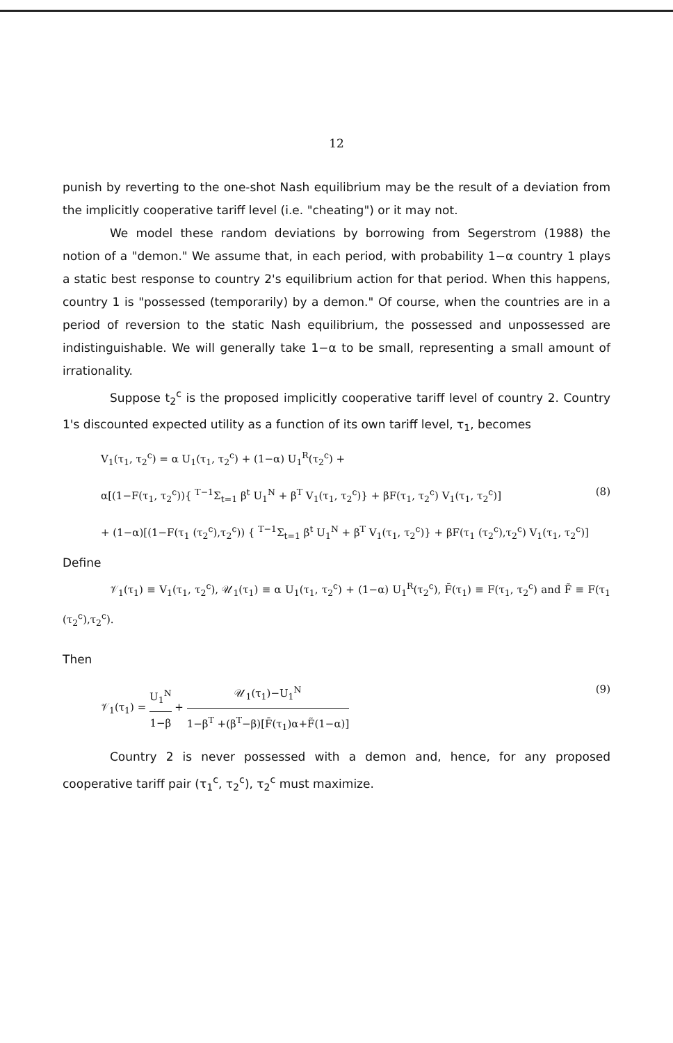12
punish by reverting to the one-shot Nash equilibrium may be the result of a deviation from the implicitly cooperative tariff level (i.e. "cheating") or it may not.
We model these random deviations by borrowing from Segerstrom (1988) the notion of a "demon." We assume that, in each period, with probability 1−α country 1 plays a static best response to country 2's equilibrium action for that period. When this happens, country 1 is "possessed (temporarily) by a demon." Of course, when the countries are in a period of reversion to the static Nash equilibrium, the possessed and unpossessed are indistinguishable. We will generally take 1−α to be small, representing a small amount of irrationality.
Suppose t<sub>2</sub><sup>c</sup> is the proposed implicitly cooperative tariff level of country 2. Country 1's discounted expected utility as a function of its own tariff level, τ<sub>1</sub>, becomes
V<sub>1</sub>(τ<sub>1</sub>, τ<sub>2</sub><sup>c</sup>) = α U<sub>1</sub>(τ<sub>1</sub>, τ<sub>2</sub><sup>c</sup>) + (1−α) U<sub>1</sub><sup>R</sup>(τ<sub>2</sub><sup>c</sup>) +
α[(1−F(τ<sub>1</sub>, τ<sub>2</sub><sup>c</sup>)){ <sup>T−1</sup>Σ<sub>t=1</sub> β<sup>t</sup> U<sub>1</sub><sup>N</sup> + β<sup>T</sup> V<sub>1</sub>(τ<sub>1</sub>, τ<sub>2</sub><sup>c</sup>)} + βF(τ<sub>1</sub>, τ<sub>2</sub><sup>c</sup>) V<sub>1</sub>(τ<sub>1</sub>, τ<sub>2</sub><sup>c</sup>)] (8)
+ (1−α)[(1−F(τ<sub>1</sub> (τ<sub>2</sub><sup>c</sup>),τ<sub>2</sub><sup>c</sup>)) { <sup>T−1</sup>Σ<sub>t=1</sub> β<sup>t</sup> U<sub>1</sub><sup>N</sup> + β<sup>T</sup> V<sub>1</sub>(τ<sub>1</sub>, τ<sub>2</sub><sup>c</sup>)} + βF(τ<sub>1</sub> (τ<sub>2</sub><sup>c</sup>),τ<sub>2</sub><sup>c</sup>) V<sub>1</sub>(τ<sub>1</sub>, τ<sub>2</sub><sup>c</sup>)]
Define
𝒱<sub>1</sub>(τ<sub>1</sub>) ≡ V<sub>1</sub>(τ<sub>1</sub>, τ<sub>2</sub><sup>c</sup>), 𝒰<sub>1</sub>(τ<sub>1</sub>) ≡ α U<sub>1</sub>(τ<sub>1</sub>, τ<sub>2</sub><sup>c</sup>) + (1−α) U<sub>1</sub><sup>R</sup>(τ<sub>2</sub><sup>c</sup>), F̄(τ<sub>1</sub>) ≡ F(τ<sub>1</sub>, τ<sub>2</sub><sup>c</sup>) and F̃ ≡ F(τ<sub>1</sub> (τ<sub>2</sub><sup>c</sup>),τ<sub>2</sub><sup>c</sup>).
Then
𝒱<sub>1</sub>(τ<sub>1</sub>) = U<sub>1</sub><sup>N</sup> 1−β + 𝒰<sub>1</sub>(τ<sub>1</sub>)−U<sub>1</sub><sup>N</sup> 1−β<sup>T</sup> +(β<sup>T</sup>−β)[F̄(τ<sub>1</sub>)α+F̃(1−α)] (9)
Country 2 is never possessed with a demon and, hence, for any proposed cooperative tariff pair (τ<sub>1</sub><sup>c</sup>, τ<sub>2</sub><sup>c</sup>), τ<sub>2</sub><sup>c</sup> must maximize.